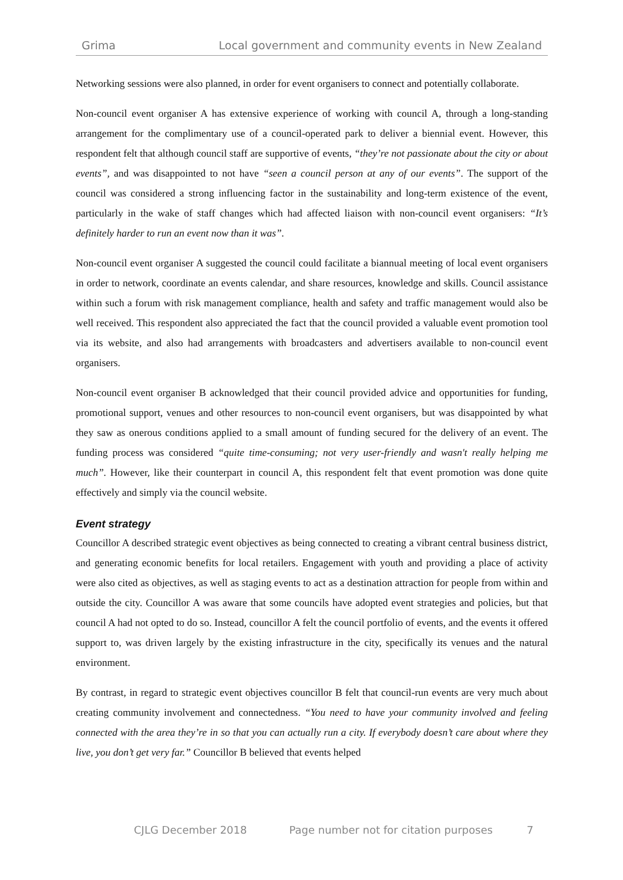Grima Local government and community events in New Zealand
Networking sessions were also planned, in order for event organisers to connect and potentially collaborate.
Non-council event organiser A has extensive experience of working with council A, through a long-standing arrangement for the complimentary use of a council-operated park to deliver a biennial event. However, this respondent felt that although council staff are supportive of events, “they’re not passionate about the city or about events”, and was disappointed to not have “seen a council person at any of our events”. The support of the council was considered a strong influencing factor in the sustainability and long-term existence of the event, particularly in the wake of staff changes which had affected liaison with non-council event organisers: “It’s definitely harder to run an event now than it was”.
Non-council event organiser A suggested the council could facilitate a biannual meeting of local event organisers in order to network, coordinate an events calendar, and share resources, knowledge and skills. Council assistance within such a forum with risk management compliance, health and safety and traffic management would also be well received. This respondent also appreciated the fact that the council provided a valuable event promotion tool via its website, and also had arrangements with broadcasters and advertisers available to non-council event organisers.
Non-council event organiser B acknowledged that their council provided advice and opportunities for funding, promotional support, venues and other resources to non-council event organisers, but was disappointed by what they saw as onerous conditions applied to a small amount of funding secured for the delivery of an event. The funding process was considered “quite time-consuming; not very user-friendly and wasn't really helping me much”. However, like their counterpart in council A, this respondent felt that event promotion was done quite effectively and simply via the council website.
Event strategy
Councillor A described strategic event objectives as being connected to creating a vibrant central business district, and generating economic benefits for local retailers. Engagement with youth and providing a place of activity were also cited as objectives, as well as staging events to act as a destination attraction for people from within and outside the city. Councillor A was aware that some councils have adopted event strategies and policies, but that council A had not opted to do so. Instead, councillor A felt the council portfolio of events, and the events it offered support to, was driven largely by the existing infrastructure in the city, specifically its venues and the natural environment.
By contrast, in regard to strategic event objectives councillor B felt that council-run events are very much about creating community involvement and connectedness. “You need to have your community involved and feeling connected with the area they’re in so that you can actually run a city. If everybody doesn’t care about where they live, you don’t get very far.” Councillor B believed that events helped
CJLG December 2018 Page number not for citation purposes 7